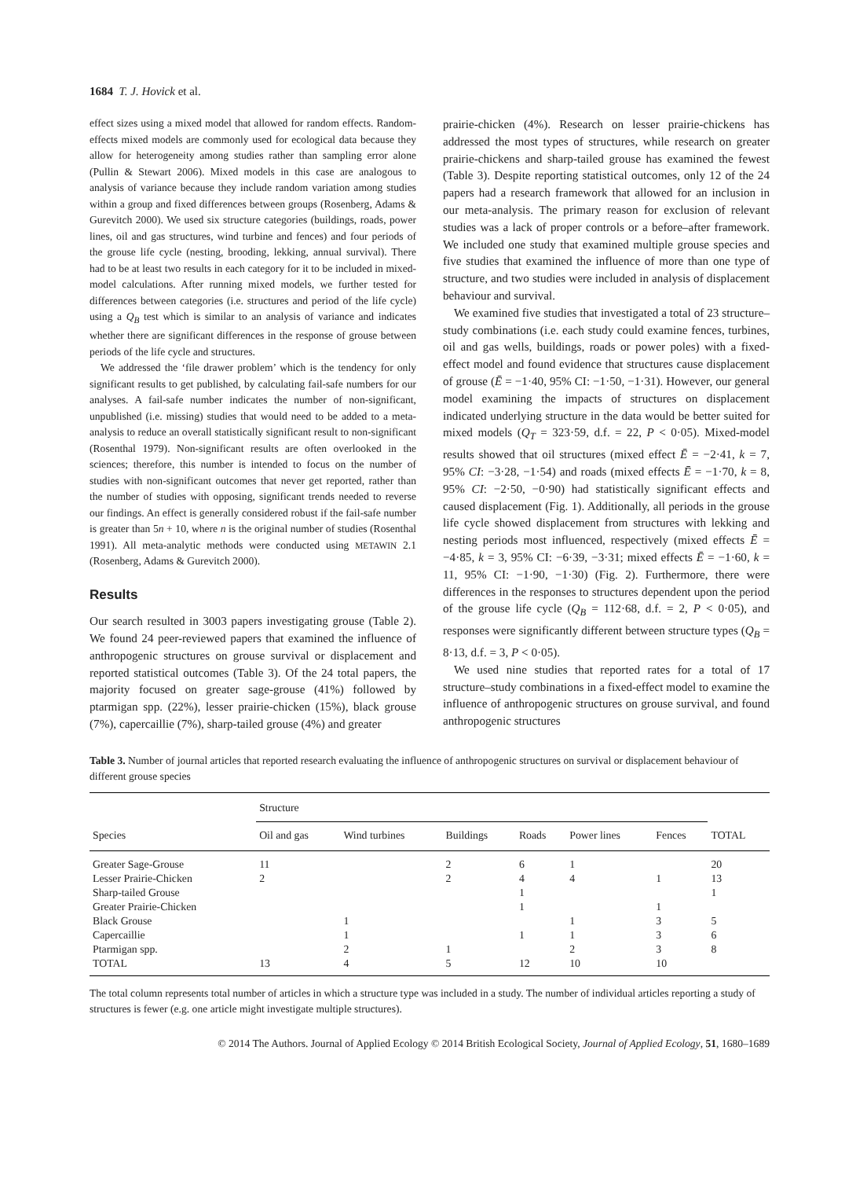1684 T. J. Hovick et al.
effect sizes using a mixed model that allowed for random effects. Random-effects mixed models are commonly used for ecological data because they allow for heterogeneity among studies rather than sampling error alone (Pullin & Stewart 2006). Mixed models in this case are analogous to analysis of variance because they include random variation among studies within a group and fixed differences between groups (Rosenberg, Adams & Gurevitch 2000). We used six structure categories (buildings, roads, power lines, oil and gas structures, wind turbine and fences) and four periods of the grouse life cycle (nesting, brooding, lekking, annual survival). There had to be at least two results in each category for it to be included in mixed-model calculations. After running mixed models, we further tested for differences between categories (i.e. structures and period of the life cycle) using a Q<sub>B</sub> test which is similar to an analysis of variance and indicates whether there are significant differences in the response of grouse between periods of the life cycle and structures.
We addressed the ‘file drawer problem’ which is the tendency for only significant results to get published, by calculating fail-safe numbers for our analyses. A fail-safe number indicates the number of non-significant, unpublished (i.e. missing) studies that would need to be added to a meta-analysis to reduce an overall statistically significant result to non-significant (Rosenthal 1979). Non-significant results are often overlooked in the sciences; therefore, this number is intended to focus on the number of studies with non-significant outcomes that never get reported, rather than the number of studies with opposing, significant trends needed to reverse our findings. An effect is generally considered robust if the fail-safe number is greater than 5n + 10, where n is the original number of studies (Rosenthal 1991). All meta-analytic methods were conducted using METAWIN 2.1 (Rosenberg, Adams & Gurevitch 2000).
Results
Our search resulted in 3003 papers investigating grouse (Table 2). We found 24 peer-reviewed papers that examined the influence of anthropogenic structures on grouse survival or displacement and reported statistical outcomes (Table 3). Of the 24 total papers, the majority focused on greater sage-grouse (41%) followed by ptarmigan spp. (22%), lesser prairie-chicken (15%), black grouse (7%), capercaillie (7%), sharp-tailed grouse (4%) and greater
prairie-chicken (4%). Research on lesser prairie-chickens has addressed the most types of structures, while research on greater prairie-chickens and sharp-tailed grouse has examined the fewest (Table 3). Despite reporting statistical outcomes, only 12 of the 24 papers had a research framework that allowed for an inclusion in our meta-analysis. The primary reason for exclusion of relevant studies was a lack of proper controls or a before–after framework. We included one study that examined multiple grouse species and five studies that examined the influence of more than one type of structure, and two studies were included in analysis of displacement behaviour and survival.
We examined five studies that investigated a total of 23 structure–study combinations (i.e. each study could examine fences, turbines, oil and gas wells, buildings, roads or power poles) with a fixed-effect model and found evidence that structures cause displacement of grouse (Ē = −1·40, 95% CI: −1·50, −1·31). However, our general model examining the impacts of structures on displacement indicated underlying structure in the data would be better suited for mixed models (Q<sub>T</sub> = 323·59, d.f. = 22, P < 0·05). Mixed-model results showed that oil structures (mixed effect Ē = −2·41, k = 7, 95% CI: −3·28, −1·54) and roads (mixed effects Ē = −1·70, k = 8, 95% CI: −2·50, −0·90) had statistically significant effects and caused displacement (Fig. 1). Additionally, all periods in the grouse life cycle showed displacement from structures with lekking and nesting periods most influenced, respectively (mixed effects Ē = −4·85, k = 3, 95% CI: −6·39, −3·31; mixed effects Ē = −1·60, k = 11, 95% CI: −1·90, −1·30) (Fig. 2). Furthermore, there were differences in the responses to structures dependent upon the period of the grouse life cycle (Q<sub>B</sub> = 112·68, d.f. = 2, P < 0·05), and responses were significantly different between structure types (Q<sub>B</sub> = 8·13, d.f. = 3, P < 0·05).
We used nine studies that reported rates for a total of 17 structure–study combinations in a fixed-effect model to examine the influence of anthropogenic structures on grouse survival, and found anthropogenic structures
Table 3. Number of journal articles that reported research evaluating the influence of anthropogenic structures on survival or displacement behaviour of different grouse species
| Species | Structure | | | | | | TOTAL |
| --- | --- | --- | --- | --- | --- | --- | --- |
| | Oil and gas | Wind turbines | Buildings | Roads | Power lines | Fences | |
| Greater Sage-Grouse | 11 | | 2 | 6 | 1 | | 20 |
| Lesser Prairie-Chicken | 2 | | 2 | 4 | 4 | 1 | 13 |
| Sharp-tailed Grouse | | | | 1 | | | 1 |
| Greater Prairie-Chicken | | | | 1 | | 1 | |
| Black Grouse | | 1 | | | 1 | 3 | 5 |
| Capercaillie | | 1 | | 1 | 1 | 3 | 6 |
| Ptarmigan spp. | | 2 | 1 | | 2 | 3 | 8 |
| TOTAL | 13 | 4 | 5 | 12 | 10 | 10 | |
The total column represents total number of articles in which a structure type was included in a study. The number of individual articles reporting a study of structures is fewer (e.g. one article might investigate multiple structures).
© 2014 The Authors. Journal of Applied Ecology © 2014 British Ecological Society, Journal of Applied Ecology, 51, 1680–1689